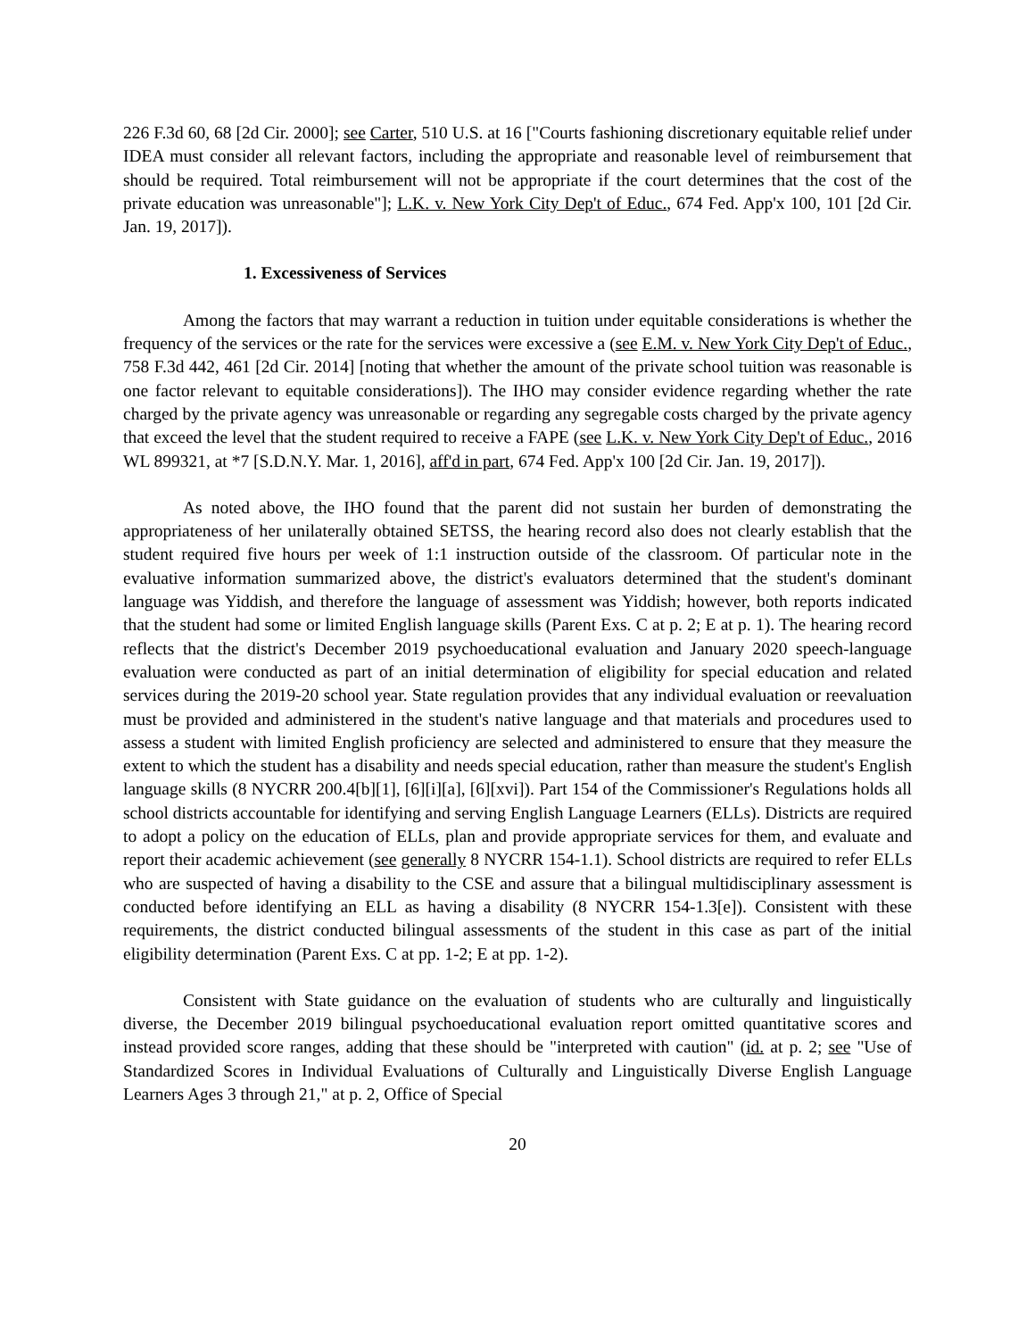226 F.3d 60, 68 [2d Cir. 2000]; see Carter, 510 U.S. at 16 ["Courts fashioning discretionary equitable relief under IDEA must consider all relevant factors, including the appropriate and reasonable level of reimbursement that should be required. Total reimbursement will not be appropriate if the court determines that the cost of the private education was unreasonable"]; L.K. v. New York City Dep't of Educ., 674 Fed. App'x 100, 101 [2d Cir. Jan. 19, 2017]).
1. Excessiveness of Services
Among the factors that may warrant a reduction in tuition under equitable considerations is whether the frequency of the services or the rate for the services were excessive a (see E.M. v. New York City Dep't of Educ., 758 F.3d 442, 461 [2d Cir. 2014] [noting that whether the amount of the private school tuition was reasonable is one factor relevant to equitable considerations]). The IHO may consider evidence regarding whether the rate charged by the private agency was unreasonable or regarding any segregable costs charged by the private agency that exceed the level that the student required to receive a FAPE (see L.K. v. New York City Dep't of Educ., 2016 WL 899321, at *7 [S.D.N.Y. Mar. 1, 2016], aff'd in part, 674 Fed. App'x 100 [2d Cir. Jan. 19, 2017]).
As noted above, the IHO found that the parent did not sustain her burden of demonstrating the appropriateness of her unilaterally obtained SETSS, the hearing record also does not clearly establish that the student required five hours per week of 1:1 instruction outside of the classroom. Of particular note in the evaluative information summarized above, the district's evaluators determined that the student's dominant language was Yiddish, and therefore the language of assessment was Yiddish; however, both reports indicated that the student had some or limited English language skills (Parent Exs. C at p. 2; E at p. 1). The hearing record reflects that the district's December 2019 psychoeducational evaluation and January 2020 speech-language evaluation were conducted as part of an initial determination of eligibility for special education and related services during the 2019-20 school year. State regulation provides that any individual evaluation or reevaluation must be provided and administered in the student's native language and that materials and procedures used to assess a student with limited English proficiency are selected and administered to ensure that they measure the extent to which the student has a disability and needs special education, rather than measure the student's English language skills (8 NYCRR 200.4[b][1], [6][i][a], [6][xvi]). Part 154 of the Commissioner's Regulations holds all school districts accountable for identifying and serving English Language Learners (ELLs). Districts are required to adopt a policy on the education of ELLs, plan and provide appropriate services for them, and evaluate and report their academic achievement (see generally 8 NYCRR 154-1.1). School districts are required to refer ELLs who are suspected of having a disability to the CSE and assure that a bilingual multidisciplinary assessment is conducted before identifying an ELL as having a disability (8 NYCRR 154-1.3[e]). Consistent with these requirements, the district conducted bilingual assessments of the student in this case as part of the initial eligibility determination (Parent Exs. C at pp. 1-2; E at pp. 1-2).
Consistent with State guidance on the evaluation of students who are culturally and linguistically diverse, the December 2019 bilingual psychoeducational evaluation report omitted quantitative scores and instead provided score ranges, adding that these should be "interpreted with caution" (id. at p. 2; see "Use of Standardized Scores in Individual Evaluations of Culturally and Linguistically Diverse English Language Learners Ages 3 through 21," at p. 2, Office of Special
20